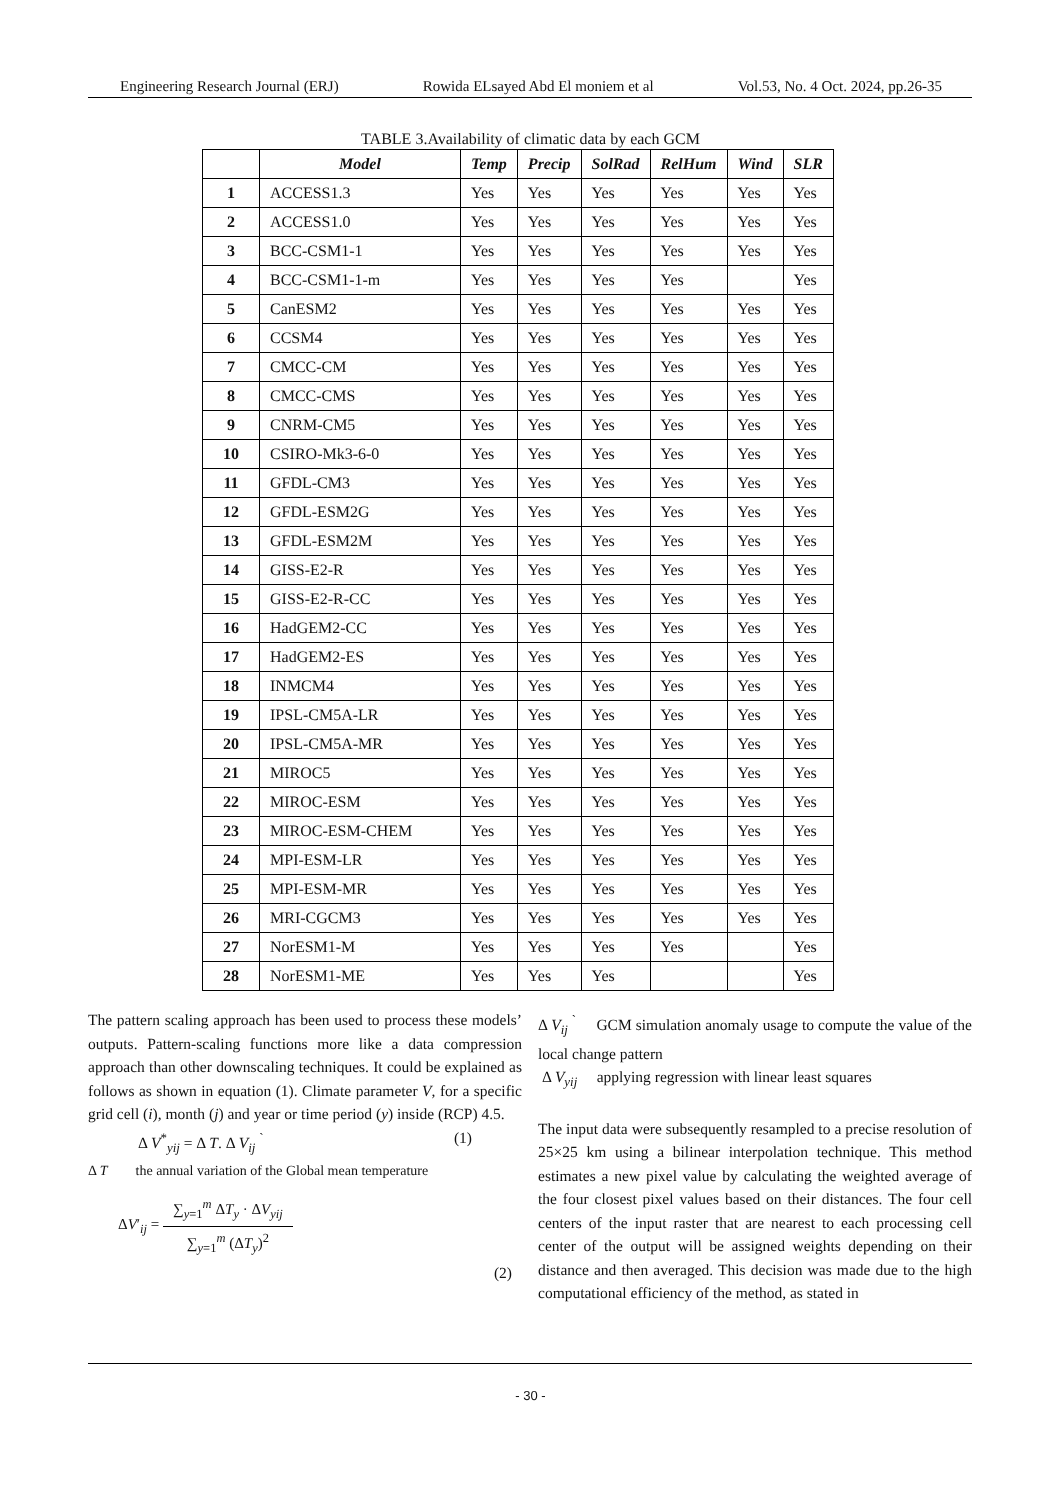Engineering Research Journal (ERJ) Rowida ELsayed Abd El moniem et al Vol.53, No. 4 Oct. 2024, pp.26-35
TABLE 3.Availability of climatic data by each GCM
| | Model | Temp | Precip | SolRad | RelHum | Wind | SLR |
| --- | --- | --- | --- | --- | --- | --- | --- |
| 1 | ACCESS1.3 | Yes | Yes | Yes | Yes | Yes | Yes |
| 2 | ACCESS1.0 | Yes | Yes | Yes | Yes | Yes | Yes |
| 3 | BCC-CSM1-1 | Yes | Yes | Yes | Yes | Yes | Yes |
| 4 | BCC-CSM1-1-m | Yes | Yes | Yes | Yes | | Yes |
| 5 | CanESM2 | Yes | Yes | Yes | Yes | Yes | Yes |
| 6 | CCSM4 | Yes | Yes | Yes | Yes | Yes | Yes |
| 7 | CMCC-CM | Yes | Yes | Yes | Yes | Yes | Yes |
| 8 | CMCC-CMS | Yes | Yes | Yes | Yes | Yes | Yes |
| 9 | CNRM-CM5 | Yes | Yes | Yes | Yes | Yes | Yes |
| 10 | CSIRO-Mk3-6-0 | Yes | Yes | Yes | Yes | Yes | Yes |
| 11 | GFDL-CM3 | Yes | Yes | Yes | Yes | Yes | Yes |
| 12 | GFDL-ESM2G | Yes | Yes | Yes | Yes | Yes | Yes |
| 13 | GFDL-ESM2M | Yes | Yes | Yes | Yes | Yes | Yes |
| 14 | GISS-E2-R | Yes | Yes | Yes | Yes | Yes | Yes |
| 15 | GISS-E2-R-CC | Yes | Yes | Yes | Yes | Yes | Yes |
| 16 | HadGEM2-CC | Yes | Yes | Yes | Yes | Yes | Yes |
| 17 | HadGEM2-ES | Yes | Yes | Yes | Yes | Yes | Yes |
| 18 | INMCM4 | Yes | Yes | Yes | Yes | Yes | Yes |
| 19 | IPSL-CM5A-LR | Yes | Yes | Yes | Yes | Yes | Yes |
| 20 | IPSL-CM5A-MR | Yes | Yes | Yes | Yes | Yes | Yes |
| 21 | MIROC5 | Yes | Yes | Yes | Yes | Yes | Yes |
| 22 | MIROC-ESM | Yes | Yes | Yes | Yes | Yes | Yes |
| 23 | MIROC-ESM-CHEM | Yes | Yes | Yes | Yes | Yes | Yes |
| 24 | MPI-ESM-LR | Yes | Yes | Yes | Yes | Yes | Yes |
| 25 | MPI-ESM-MR | Yes | Yes | Yes | Yes | Yes | Yes |
| 26 | MRI-CGCM3 | Yes | Yes | Yes | Yes | Yes | Yes |
| 27 | NorESM1-M | Yes | Yes | Yes | Yes | | Yes |
| 28 | NorESM1-ME | Yes | Yes | Yes | | | Yes |
The pattern scaling approach has been used to process these models’ outputs. Pattern-scaling functions more like a data compression approach than other downscaling techniques. It could be explained as follows as shown in equation (1). Climate parameter V, for a specific grid cell (i), month (j) and year or time period (y) inside (RCP) 4.5.
Δ V<sup>*</sup><sub>yij</sub> = Δ T. Δ V<sub>ij</sub> <sup>`</sup> (1)
Δ T the annual variation of the Global mean temperature
ΔV′<sub>ij</sub> = ∑<sub>y=1</sub><sup>m</sup> ΔT<sub>y</sub> · ΔV<sub>yij</sub>
∑<sub>y=1</sub><sup>m</sup> (ΔT<sub>y</sub>)<sup>2</sup>
(2)
Δ V<sub>ij</sub> <sup>`</sup> GCM simulation anomaly usage to compute the value of the local change pattern
Δ V<sub>yij</sub> applying regression with linear least squares
The input data were subsequently resampled to a precise resolution of 25×25 km using a bilinear interpolation technique. This method estimates a new pixel value by calculating the weighted average of the four closest pixel values based on their distances. The four cell centers of the input raster that are nearest to each processing cell center of the output will be assigned weights depending on their distance and then averaged. This decision was made due to the high computational efficiency of the method, as stated in
- 30 -